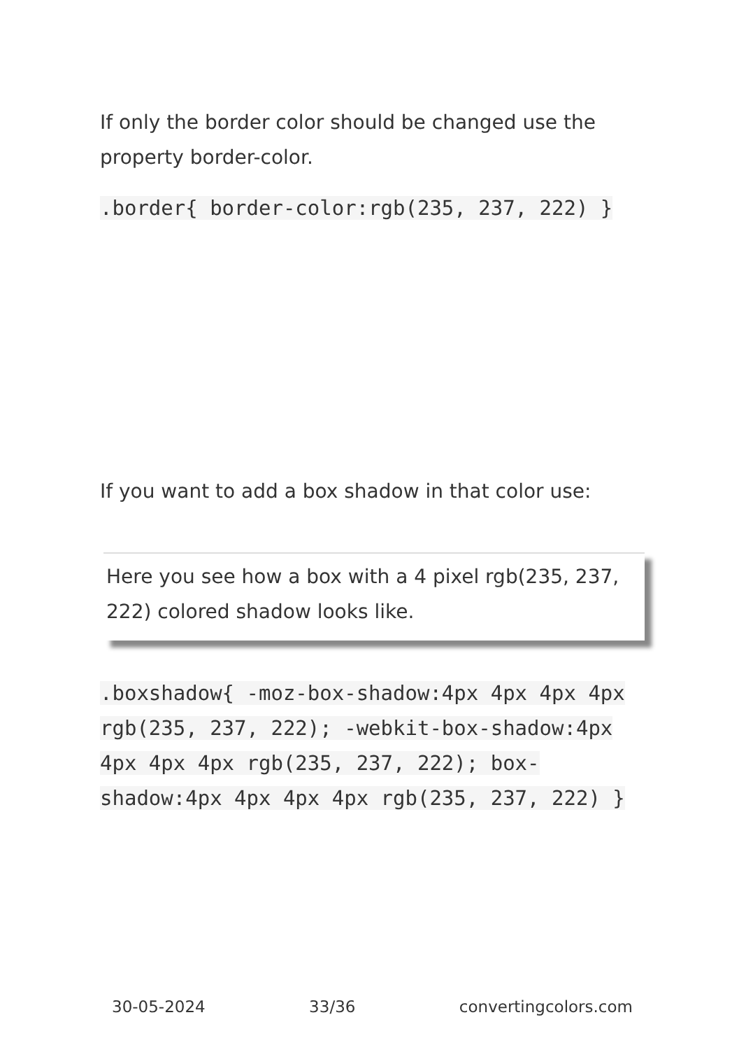If only the border color should be changed use the property border-color.
.border{ border-color:rgb(235, 237, 222) }
If you want to add a box shadow in that color use:
Here you see how a box with a 4 pixel rgb(235, 237, 222) colored shadow looks like.
.boxshadow{ -moz-box-shadow:4px 4px 4px 4px rgb(235, 237, 222); -webkit-box-shadow:4px 4px 4px 4px rgb(235, 237, 222); box-shadow:4px 4px 4px 4px rgb(235, 237, 222) }
30-05-2024 33/36 convertingcolors.com